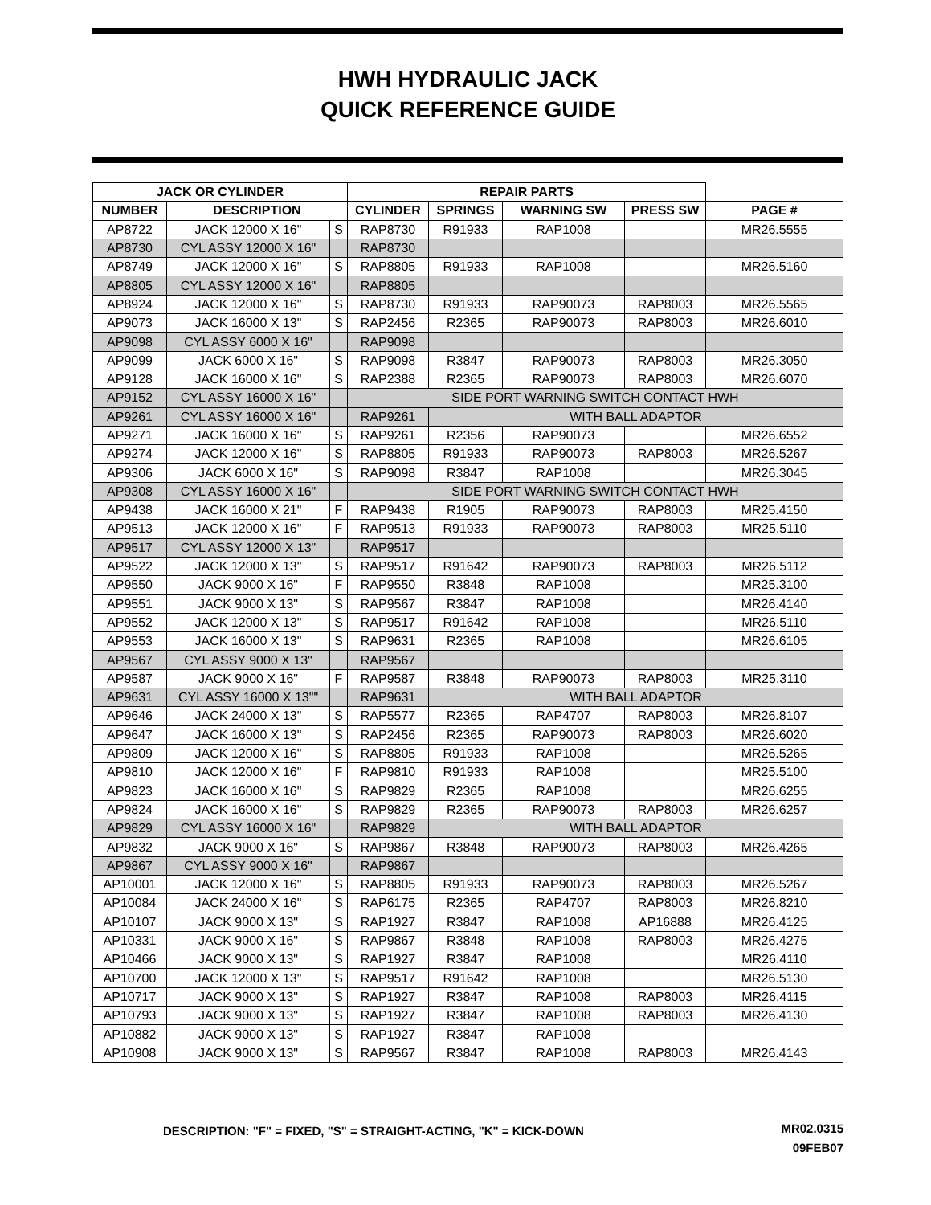HWH HYDRAULIC JACK
QUICK REFERENCE GUIDE
| JACK OR CYLINDER | | | REPAIR PARTS | | | | |
| --- | --- | --- | --- | --- | --- | --- | --- |
| NUMBER | DESCRIPTION | | CYLINDER | SPRINGS | WARNING SW | PRESS SW | PAGE # |
| AP8722 | JACK 12000 X 16" | S | RAP8730 | R91933 | RAP1008 | | MR26.5555 |
| AP8730 | CYL ASSY 12000 X 16" | | RAP8730 | | | | |
| AP8749 | JACK 12000 X 16" | S | RAP8805 | R91933 | RAP1008 | | MR26.5160 |
| AP8805 | CYL ASSY 12000 X 16" | | RAP8805 | | | | |
| AP8924 | JACK 12000 X 16" | S | RAP8730 | R91933 | RAP90073 | RAP8003 | MR26.5565 |
| AP9073 | JACK 16000 X 13" | S | RAP2456 | R2365 | RAP90073 | RAP8003 | MR26.6010 |
| AP9098 | CYL ASSY 6000 X 16" | | RAP9098 | | | | |
| AP9099 | JACK 6000 X 16" | S | RAP9098 | R3847 | RAP90073 | RAP8003 | MR26.3050 |
| AP9128 | JACK 16000 X 16" | S | RAP2388 | R2365 | RAP90073 | RAP8003 | MR26.6070 |
| AP9152 | CYL ASSY 16000 X 16" | | SIDE PORT WARNING SWITCH CONTACT HWH | | | | |
| AP9261 | CYL ASSY 16000 X 16" | | RAP9261 | WITH BALL ADAPTOR | | | |
| AP9271 | JACK 16000 X 16" | S | RAP9261 | R2356 | RAP90073 | | MR26.6552 |
| AP9274 | JACK 12000 X 16" | S | RAP8805 | R91933 | RAP90073 | RAP8003 | MR26.5267 |
| AP9306 | JACK 6000 X 16" | S | RAP9098 | R3847 | RAP1008 | | MR26.3045 |
| AP9308 | CYL ASSY 16000 X 16" | | SIDE PORT WARNING SWITCH CONTACT HWH | | | | |
| AP9438 | JACK 16000 X 21" | F | RAP9438 | R1905 | RAP90073 | RAP8003 | MR25.4150 |
| AP9513 | JACK 12000 X 16" | F | RAP9513 | R91933 | RAP90073 | RAP8003 | MR25.5110 |
| AP9517 | CYL ASSY 12000 X 13" | | RAP9517 | | | | |
| AP9522 | JACK 12000 X 13" | S | RAP9517 | R91642 | RAP90073 | RAP8003 | MR26.5112 |
| AP9550 | JACK 9000 X 16" | F | RAP9550 | R3848 | RAP1008 | | MR25.3100 |
| AP9551 | JACK 9000 X 13" | S | RAP9567 | R3847 | RAP1008 | | MR26.4140 |
| AP9552 | JACK 12000 X 13" | S | RAP9517 | R91642 | RAP1008 | | MR26.5110 |
| AP9553 | JACK 16000 X 13" | S | RAP9631 | R2365 | RAP1008 | | MR26.6105 |
| AP9567 | CYL ASSY 9000 X 13" | | RAP9567 | | | | |
| AP9587 | JACK 9000 X 16" | F | RAP9587 | R3848 | RAP90073 | RAP8003 | MR25.3110 |
| AP9631 | CYL ASSY 16000 X 13"" | | RAP9631 | WITH BALL ADAPTOR | | | |
| AP9646 | JACK 24000 X 13" | S | RAP5577 | R2365 | RAP4707 | RAP8003 | MR26.8107 |
| AP9647 | JACK 16000 X 13" | S | RAP2456 | R2365 | RAP90073 | RAP8003 | MR26.6020 |
| AP9809 | JACK 12000 X 16" | S | RAP8805 | R91933 | RAP1008 | | MR26.5265 |
| AP9810 | JACK 12000 X 16" | F | RAP9810 | R91933 | RAP1008 | | MR25.5100 |
| AP9823 | JACK 16000 X 16" | S | RAP9829 | R2365 | RAP1008 | | MR26.6255 |
| AP9824 | JACK 16000 X 16" | S | RAP9829 | R2365 | RAP90073 | RAP8003 | MR26.6257 |
| AP9829 | CYL ASSY 16000 X 16" | | RAP9829 | WITH BALL ADAPTOR | | | |
| AP9832 | JACK 9000 X 16" | S | RAP9867 | R3848 | RAP90073 | RAP8003 | MR26.4265 |
| AP9867 | CYL ASSY 9000 X 16" | | RAP9867 | | | | |
| AP10001 | JACK 12000 X 16" | S | RAP8805 | R91933 | RAP90073 | RAP8003 | MR26.5267 |
| AP10084 | JACK 24000 X 16" | S | RAP6175 | R2365 | RAP4707 | RAP8003 | MR26.8210 |
| AP10107 | JACK 9000 X 13" | S | RAP1927 | R3847 | RAP1008 | AP16888 | MR26.4125 |
| AP10331 | JACK 9000 X 16" | S | RAP9867 | R3848 | RAP1008 | RAP8003 | MR26.4275 |
| AP10466 | JACK 9000 X 13" | S | RAP1927 | R3847 | RAP1008 | | MR26.4110 |
| AP10700 | JACK 12000 X 13" | S | RAP9517 | R91642 | RAP1008 | | MR26.5130 |
| AP10717 | JACK 9000 X 13" | S | RAP1927 | R3847 | RAP1008 | RAP8003 | MR26.4115 |
| AP10793 | JACK 9000 X 13" | S | RAP1927 | R3847 | RAP1008 | RAP8003 | MR26.4130 |
| AP10882 | JACK 9000 X 13" | S | RAP1927 | R3847 | RAP1008 | | |
| AP10908 | JACK 9000 X 13" | S | RAP9567 | R3847 | RAP1008 | RAP8003 | MR26.4143 |
DESCRIPTION: "F" = FIXED, "S" = STRAIGHT-ACTING, "K" = KICK-DOWN
MR02.0315
09FEB07